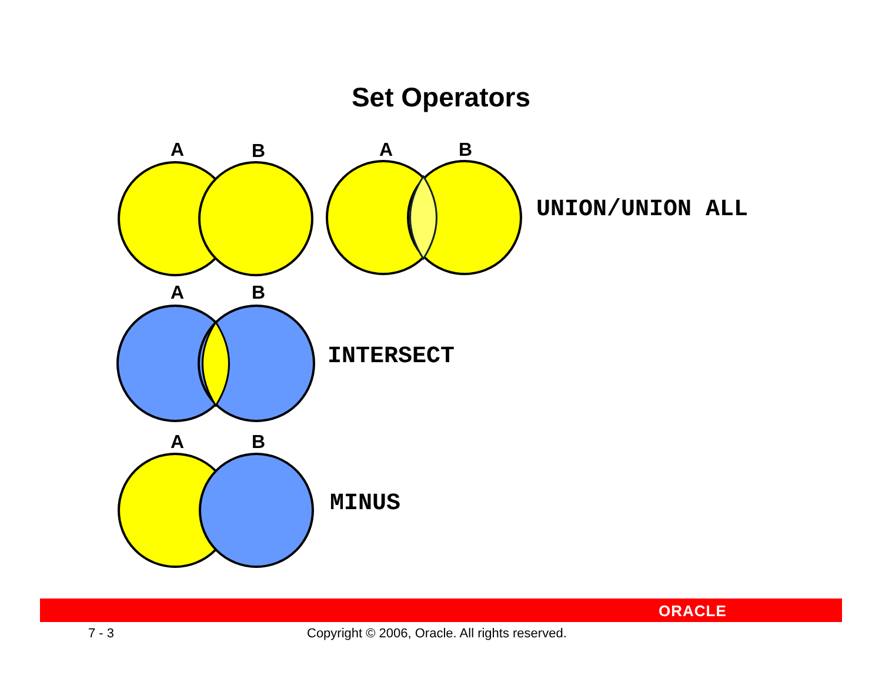Set Operators
A
B
A
B
UNION/UNION ALL
A
B
INTERSECT
A
B
MINUS
ORACLE
7 - 3 Copyright © 2006, Oracle. All rights reserved.